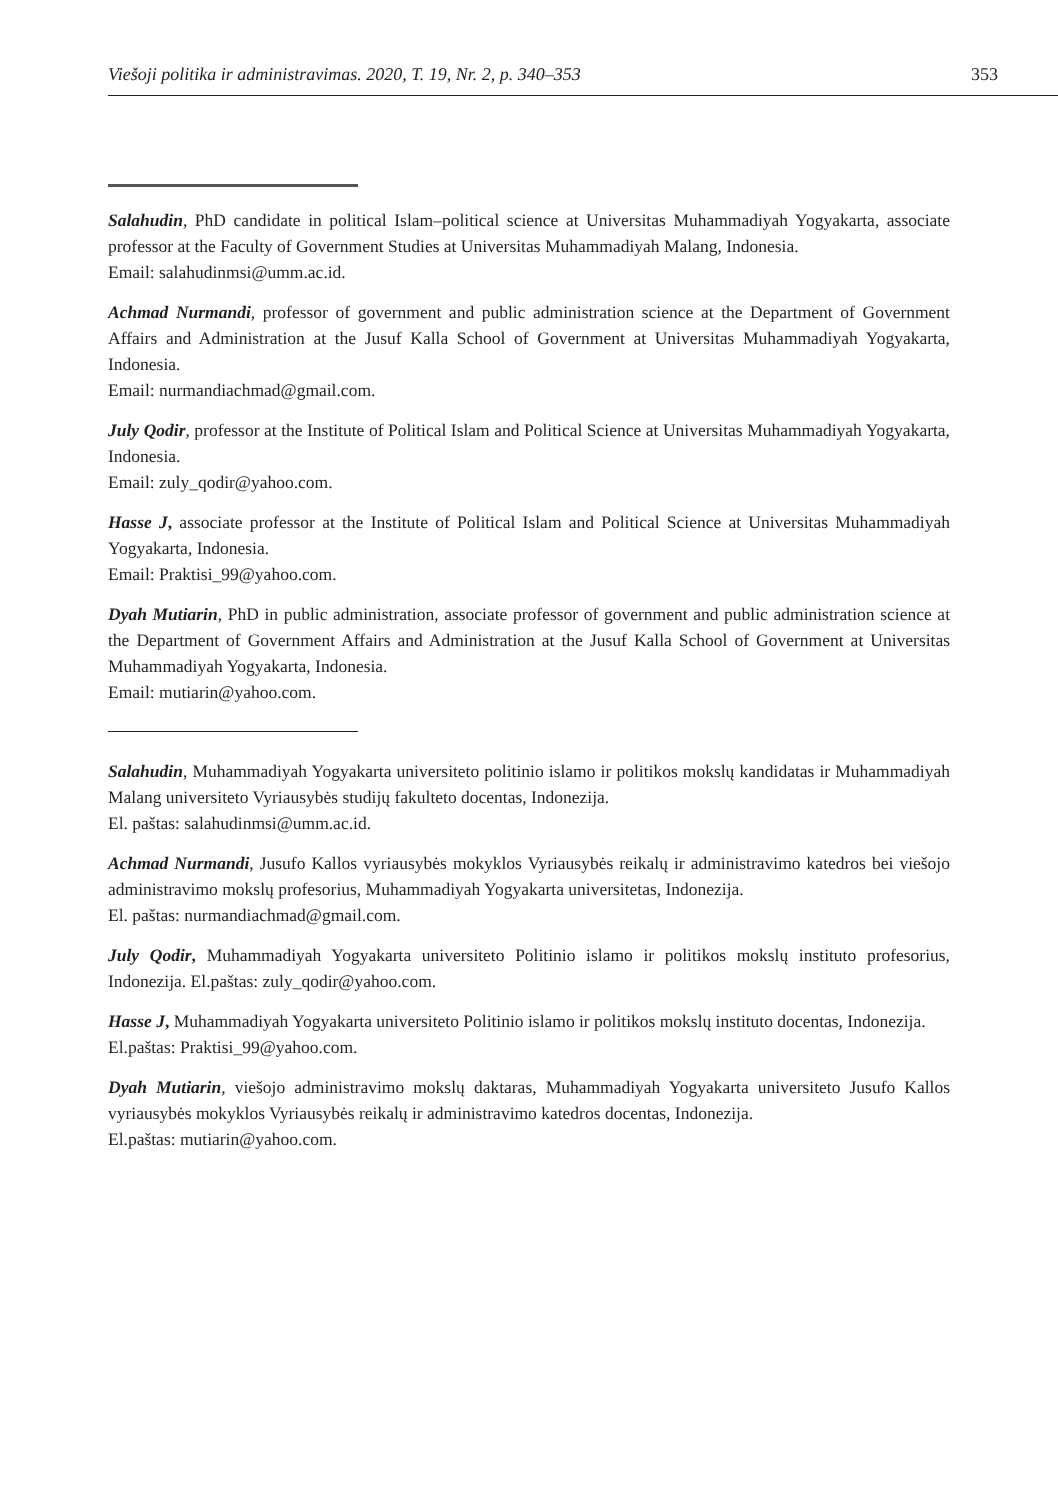Viešoji politika ir administravimas. 2020, T. 19, Nr. 2, p. 340–353 353
Salahudin, PhD candidate in political Islam–political science at Universitas Muhammadiyah Yogyakarta, associate professor at the Faculty of Government Studies at Universitas Muhammadiyah Malang, Indonesia.
Email: salahudinmsi@umm.ac.id.
Achmad Nurmandi, professor of government and public administration science at the Department of Government Affairs and Administration at the Jusuf Kalla School of Government at Universitas Muhammadiyah Yogyakarta, Indonesia.
Email: nurmandiachmad@gmail.com.
July Qodir, professor at the Institute of Political Islam and Political Science at Universitas Muhammadiyah Yogyakarta, Indonesia.
Email: zuly_qodir@yahoo.com.
Hasse J, associate professor at the Institute of Political Islam and Political Science at Universitas Muhammadiyah Yogyakarta, Indonesia.
Email: Praktisi_99@yahoo.com.
Dyah Mutiarin, PhD in public administration, associate professor of government and public administration science at the Department of Government Affairs and Administration at the Jusuf Kalla School of Government at Universitas Muhammadiyah Yogyakarta, Indonesia.
Email: mutiarin@yahoo.com.
Salahudin, Muhammadiyah Yogyakarta universiteto politinio islamo ir politikos mokslų kandidatas ir Muhammadiyah Malang universiteto Vyriausybės studijų fakulteto docentas, Indonezija.
El. paštas: salahudinmsi@umm.ac.id.
Achmad Nurmandi, Jusufo Kallos vyriausybės mokyklos Vyriausybės reikalų ir administravimo katedros bei viešojo administravimo mokslų profesorius, Muhammadiyah Yogyakarta universitetas, Indonezija.
El. paštas: nurmandiachmad@gmail.com.
July Qodir, Muhammadiyah Yogyakarta universiteto Politinio islamo ir politikos mokslų instituto profesorius, Indonezija. El.paštas: zuly_qodir@yahoo.com.
Hasse J, Muhammadiyah Yogyakarta universiteto Politinio islamo ir politikos mokslų instituto docentas, Indonezija.
El.paštas: Praktisi_99@yahoo.com.
Dyah Mutiarin, viešojo administravimo mokslų daktaras, Muhammadiyah Yogyakarta universiteto Jusufo Kallos vyriausybės mokyklos Vyriausybės reikalų ir administravimo katedros docentas, Indonezija.
El.paštas: mutiarin@yahoo.com.